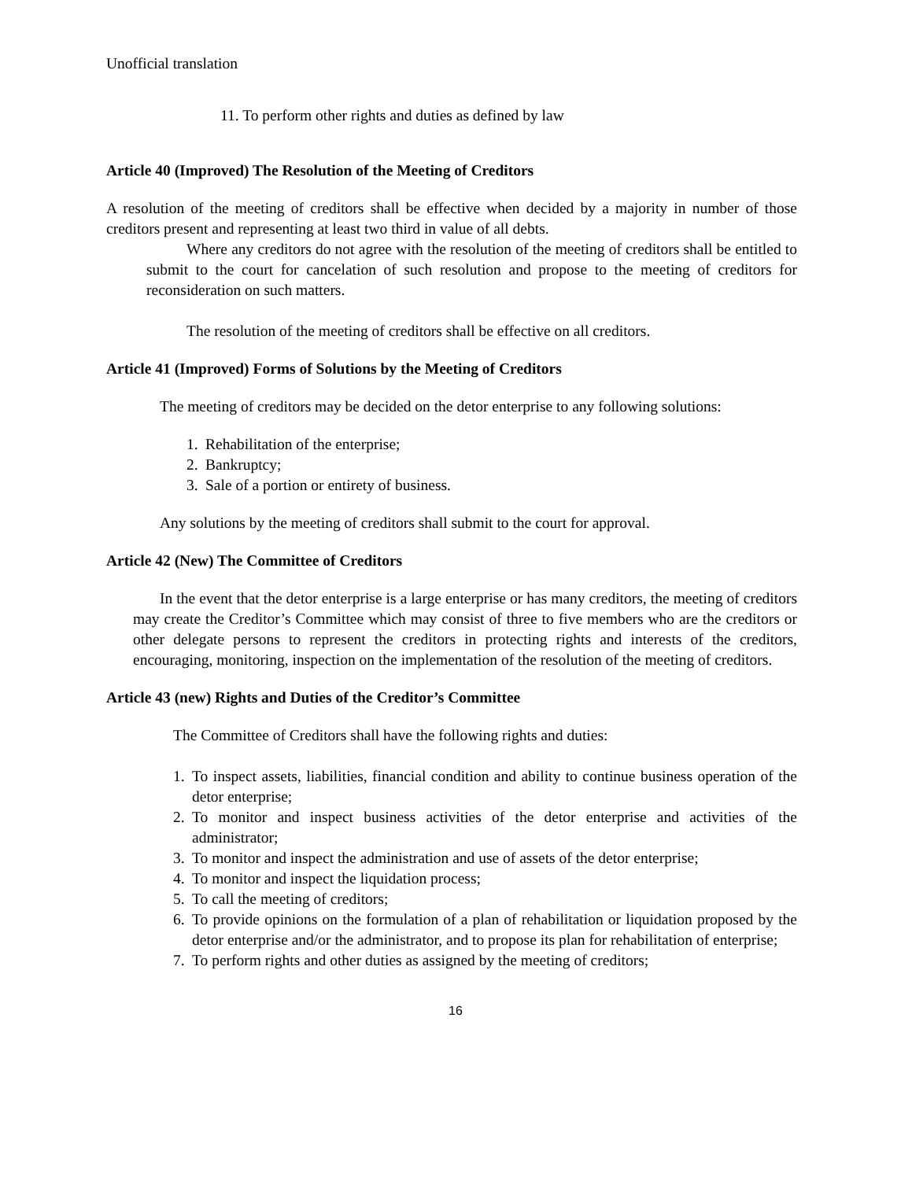Unofficial translation
11. To perform other rights and duties as defined by law
Article 40 (Improved) The Resolution of the Meeting of Creditors
A resolution of the meeting of creditors shall be effective when decided by a majority in number of those creditors present and representing at least two third in value of all debts.
Where any creditors do not agree with the resolution of the meeting of creditors shall be entitled to submit to the court for cancelation of such resolution and propose to the meeting of creditors for reconsideration on such matters.
The resolution of the meeting of creditors shall be effective on all creditors.
Article 41 (Improved) Forms of Solutions by the Meeting of Creditors
The meeting of creditors may be decided on the detor enterprise to any following solutions:
1. Rehabilitation of the enterprise;
2. Bankruptcy;
3. Sale of a portion or entirety of business.
Any solutions by the meeting of creditors shall submit to the court for approval.
Article 42 (New) The Committee of Creditors
In the event that the detor enterprise is a large enterprise or has many creditors, the meeting of creditors may create the Creditor’s Committee which may consist of three to five members who are the creditors or other delegate persons to represent the creditors in protecting rights and interests of the creditors, encouraging, monitoring, inspection on the implementation of the resolution of the meeting of creditors.
Article 43 (new) Rights and Duties of the Creditor’s Committee
The Committee of Creditors shall have the following rights and duties:
1. To inspect assets, liabilities, financial condition and ability to continue business operation of the detor enterprise;
2. To monitor and inspect business activities of the detor enterprise and activities of the administrator;
3. To monitor and inspect the administration and use of assets of the detor enterprise;
4. To monitor and inspect the liquidation process;
5. To call the meeting of creditors;
6. To provide opinions on the formulation of a plan of rehabilitation or liquidation proposed by the detor enterprise and/or the administrator, and to propose its plan for rehabilitation of enterprise;
7. To perform rights and other duties as assigned by the meeting of creditors;
16